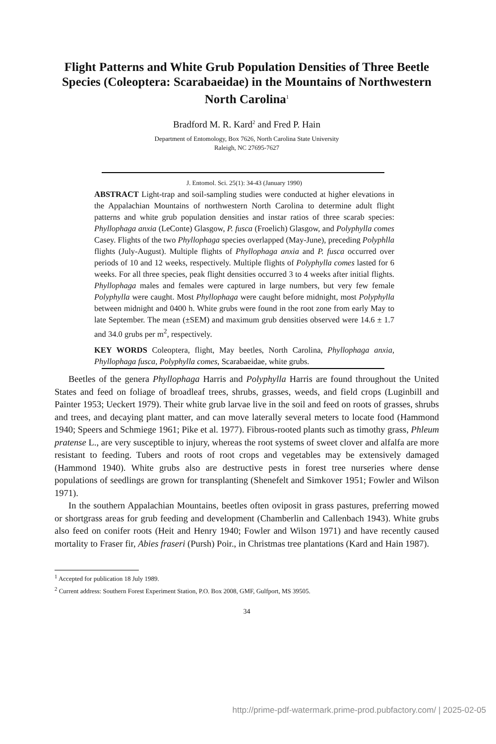Flight Patterns and White Grub Population Densities of Three Beetle Species (Coleoptera: Scarabaeidae) in the Mountains of Northwestern North Carolina<sup>1</sup>
Bradford M. R. Kard<sup>2</sup> and Fred P. Hain
Department of Entomology, Box 7626, North Carolina State University
Raleigh, NC 27695-7627
J. Entomol. Sci. 25(1): 34-43 (January 1990)
ABSTRACT Light-trap and soil-sampling studies were conducted at higher elevations in the Appalachian Mountains of northwestern North Carolina to determine adult flight patterns and white grub population densities and instar ratios of three scarab species: Phyllophaga anxia (LeConte) Glasgow, P. fusca (Froelich) Glasgow, and Polyphylla comes Casey. Flights of the two Phyllophaga species overlapped (May-June), preceding Polyphlla flights (July-August). Multiple flights of Phyllophaga anxia and P. fusca occurred over periods of 10 and 12 weeks, respectively. Multiple flights of Polyphylla comes lasted for 6 weeks. For all three species, peak flight densities occurred 3 to 4 weeks after initial flights. Phyllophaga males and females were captured in large numbers, but very few female Polyphylla were caught. Most Phyllophaga were caught before midnight, most Polyphylla between midnight and 0400 h. White grubs were found in the root zone from early May to late September. The mean (±SEM) and maximum grub densities observed were 14.6 ± 1.7 and 34.0 grubs per m<sup>2</sup>, respectively.
KEY WORDS Coleoptera, flight, May beetles, North Carolina, Phyllophaga anxia, Phyllophaga fusca, Polyphylla comes, Scarabaeidae, white grubs.
Beetles of the genera Phyllophaga Harris and Polyphylla Harris are found throughout the United States and feed on foliage of broadleaf trees, shrubs, grasses, weeds, and field crops (Luginbill and Painter 1953; Ueckert 1979). Their white grub larvae live in the soil and feed on roots of grasses, shrubs and trees, and decaying plant matter, and can move laterally several meters to locate food (Hammond 1940; Speers and Schmiege 1961; Pike et al. 1977). Fibrous-rooted plants such as timothy grass, Phleum pratense L., are very susceptible to injury, whereas the root systems of sweet clover and alfalfa are more resistant to feeding. Tubers and roots of root crops and vegetables may be extensively damaged (Hammond 1940). White grubs also are destructive pests in forest tree nurseries where dense populations of seedlings are grown for transplanting (Shenefelt and Simkover 1951; Fowler and Wilson 1971).
In the southern Appalachian Mountains, beetles often oviposit in grass pastures, preferring mowed or shortgrass areas for grub feeding and development (Chamberlin and Callenbach 1943). White grubs also feed on conifer roots (Heit and Henry 1940; Fowler and Wilson 1971) and have recently caused mortality to Fraser fir, Abies fraseri (Pursh) Poir., in Christmas tree plantations (Kard and Hain 1987).
<sup>1</sup> Accepted for publication 18 July 1989.
<sup>2</sup> Current address: Southern Forest Experiment Station, P.O. Box 2008, GMF, Gulfport, MS 39505.
34
http://prime-pdf-watermark.prime-prod.pubfactory.com/ | 2025-02-05